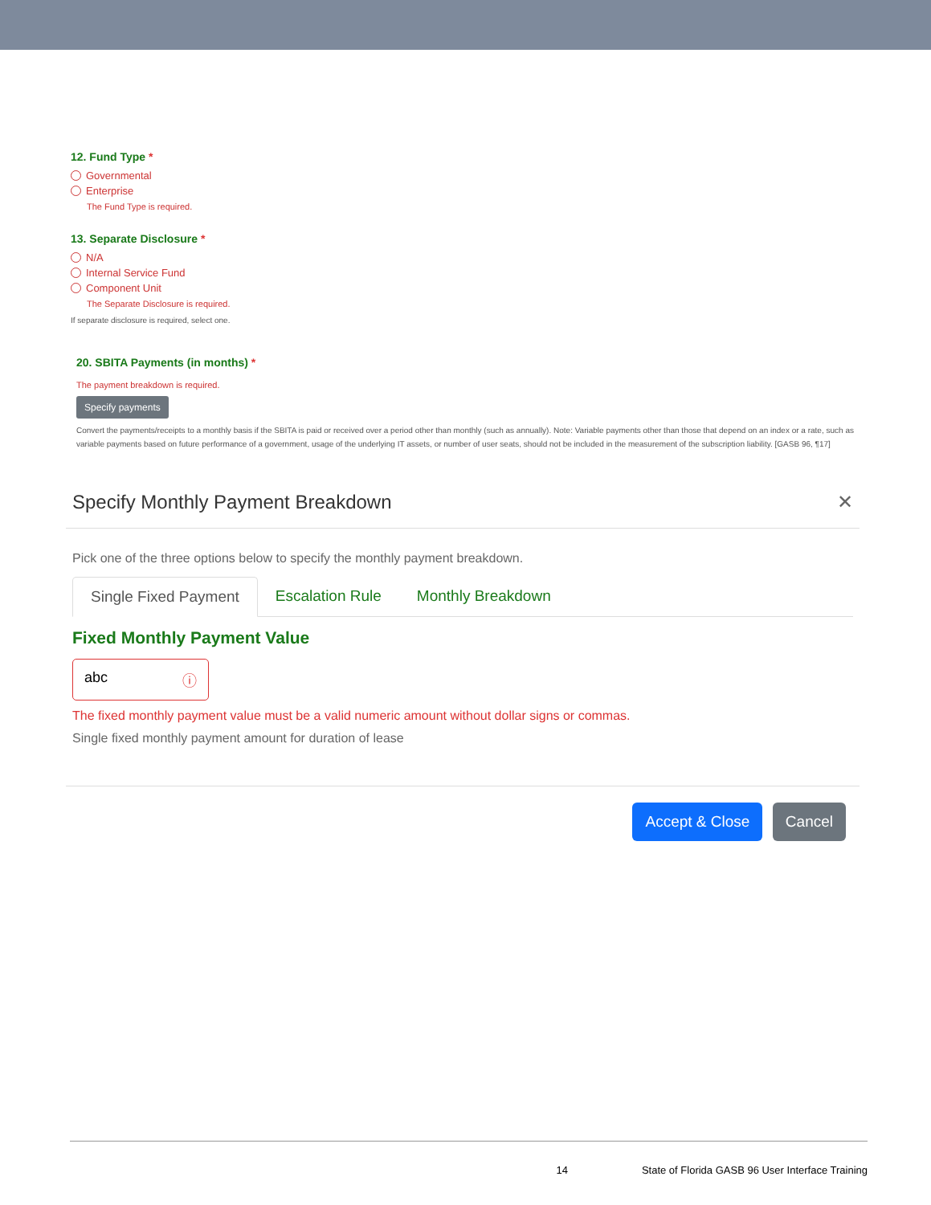12. Fund Type *
Governmental
Enterprise
The Fund Type is required.
13. Separate Disclosure *
N/A
Internal Service Fund
Component Unit
The Separate Disclosure is required.
If separate disclosure is required, select one.
20. SBITA Payments (in months) *
The payment breakdown is required.
Specify payments
Convert the payments/receipts to a monthly basis if the SBITA is paid or received over a period other than monthly (such as annually). Note: Variable payments other than those that depend on an index or a rate, such as variable payments based on future performance of a government, usage of the underlying IT assets, or number of user seats, should not be included in the measurement of the subscription liability. [GASB 96, ¶17]
Specify Monthly Payment Breakdown ✕
Pick one of the three options below to specify the monthly payment breakdown.
Single Fixed Payment Escalation Rule Monthly Breakdown
Fixed Monthly Payment Value
abc ⓘ
The fixed monthly payment value must be a valid numeric amount without dollar signs or commas.
Single fixed monthly payment amount for duration of lease
Accept & Close Cancel
14 State of Florida GASB 96 User Interface Training